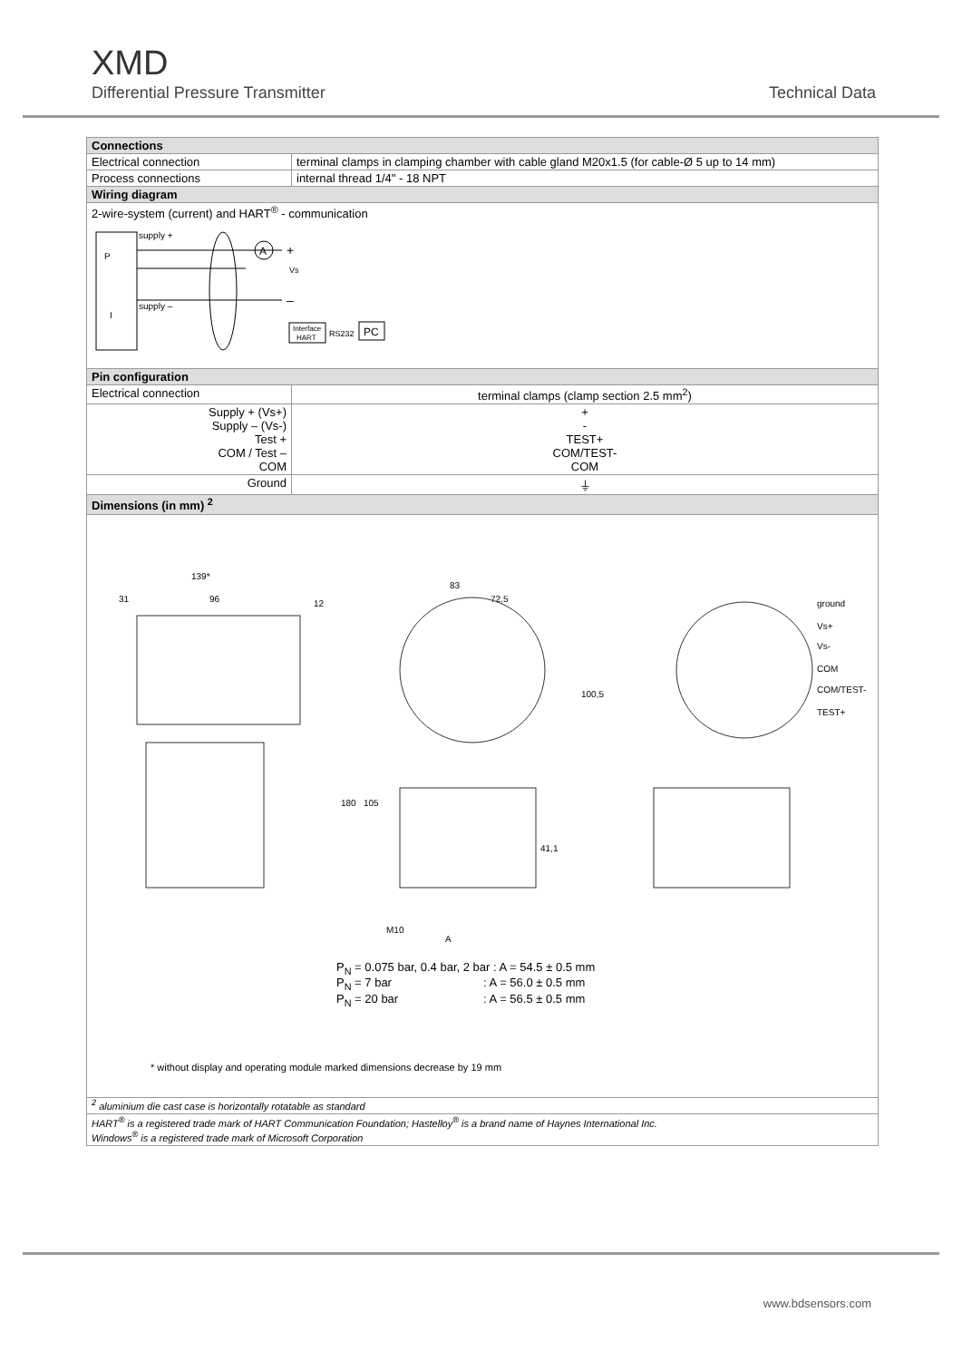XMD
Differential Pressure Transmitter Technical Data
| Connections | |
| --- | --- |
| Electrical connection | terminal clamps in clamping chamber with cable gland M20x1.5 (for cable-Ø 5 up to 14 mm) |
| Process connections | internal thread 1/4" - 18 NPT |
| Wiring diagram | |
| 2-wire-system (current) and HART<sup>®</sup> - communication P I supply + supply – A + Vs – Interface HART RS232 PC | |
| Pin configuration | |
| Electrical connection | terminal clamps (clamp section 2.5 mm<sup>2</sup>) |
| Supply + (Vs+) Supply – (Vs-) Test + COM / Test – COM | + - TEST+ COM/TEST- COM |
| Ground | ⏚ |
| Dimensions (in mm) <sup>2</sup> | |
| 139* 31 96 12 83 72,5 100,5 180 105 41,1 A M10 ground Vs+ Vs- COM COM/TEST- TEST+ P<sub>N</sub> = 0.075 bar, 0.4 bar, 2 bar : A = 54.5 ± 0.5 mm P<sub>N</sub> = 7 bar : A = 56.0 ± 0.5 mm P<sub>N</sub> = 20 bar : A = 56.5 ± 0.5 mm * without display and operating module marked dimensions decrease by 19 mm | |
| <sup>2</sup> aluminium die cast case is horizontally rotatable as standard | |
| HART<sup>®</sup> is a registered trade mark of HART Communication Foundation; Hastelloy<sup>®</sup> is a brand name of Haynes International Inc. Windows<sup>®</sup> is a registered trade mark of Microsoft Corporation | |
www.bdsensors.com